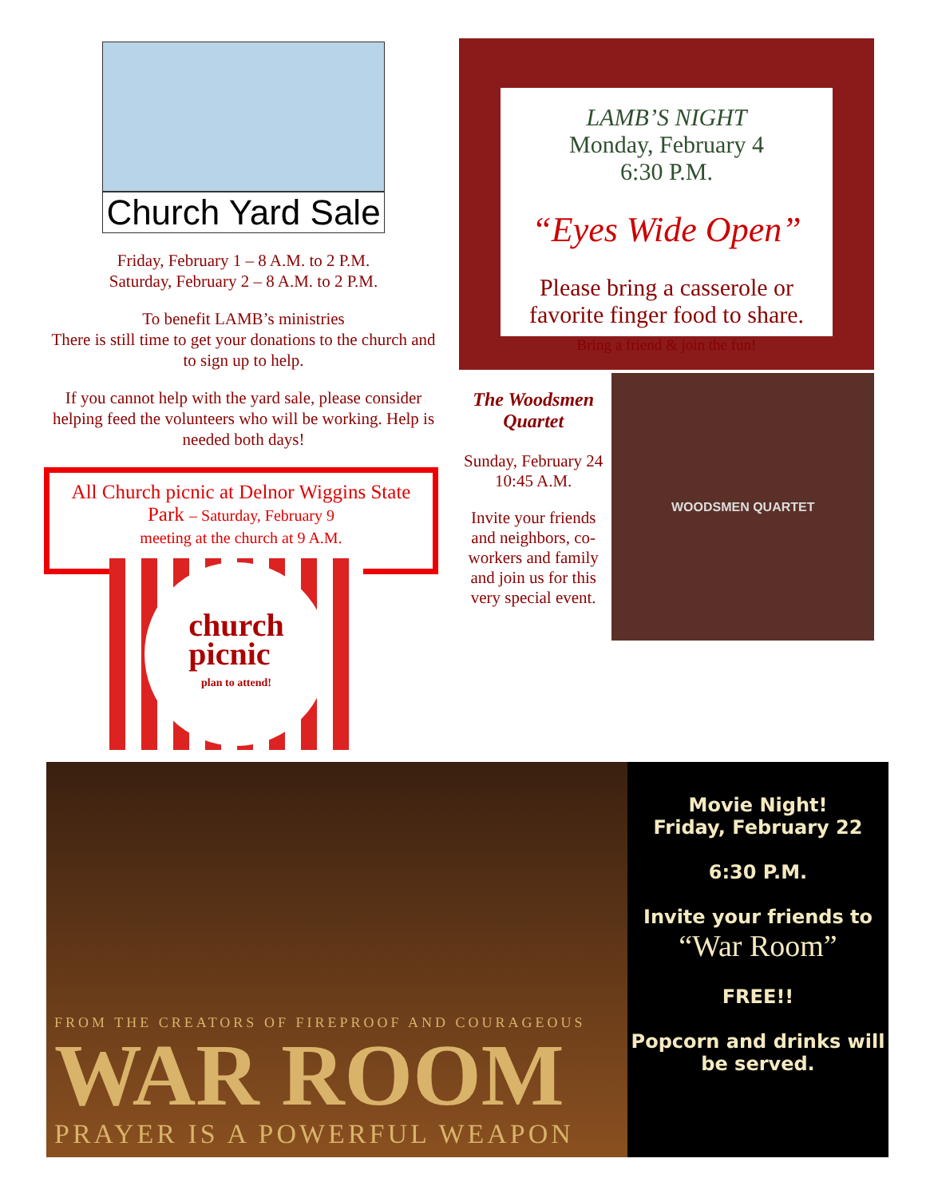Church Yard Sale
Friday, February 1 – 8 A.M. to 2 P.M.
Saturday, February 2 – 8 A.M. to 2 P.M.
To benefit LAMB’s ministries
There is still time to get your donations to the church and to sign up to help.
If you cannot help with the yard sale, please consider helping feed the volunteers who will be working. Help is needed both days!
All Church picnic at Delnor Wiggins State Park – Saturday, February 9
meeting at the church at 9 A.M.
church
picnic
plan to attend!
LAMB’S NIGHT
Monday, February 4
6:30 P.M.
“Eyes Wide Open”
Please bring a casserole or favorite finger food to share.
Bring a friend & join the fun!
The Woodsmen Quartet
Sunday, February 24
10:45 A.M.
Invite your friends and neighbors, co-workers and family and join us for this very special event.
WOODSMEN QUARTET
FROM THE CREATORS OF FIREPROOF AND COURAGEOUS
WAR ROOM
PRAYER IS A POWERFUL WEAPON
Movie Night!
Friday, February 22
6:30 P.M.
Invite your friends to
“War Room”
FREE!!
Popcorn and drinks will be served.